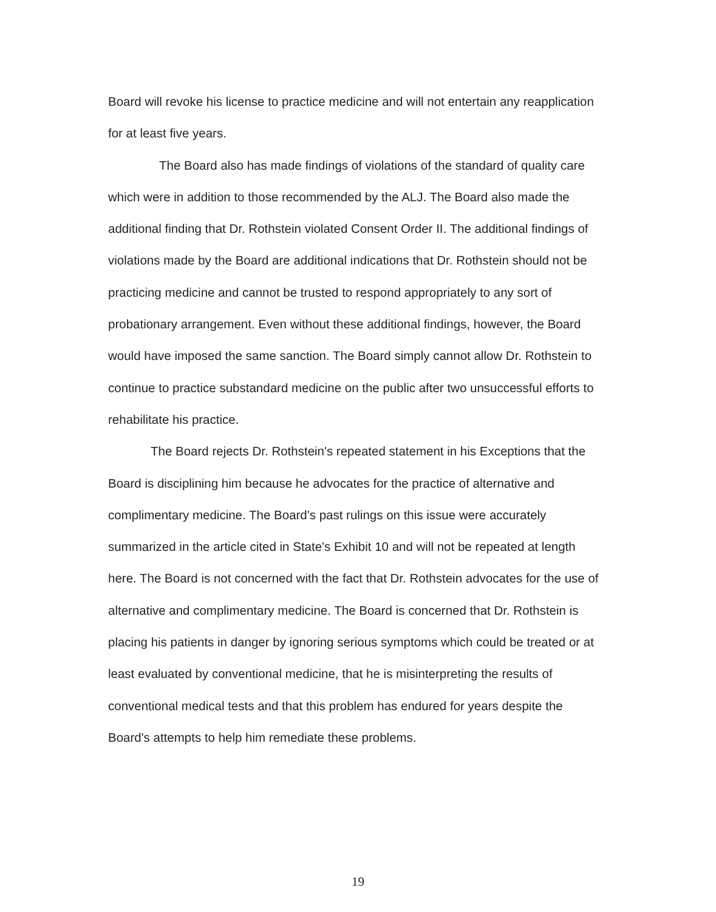Board will revoke his license to practice medicine and will not entertain any reapplication for at least five years.
The Board also has made findings of violations of the standard of quality care which were in addition to those recommended by the ALJ. The Board also made the additional finding that Dr. Rothstein violated Consent Order II. The additional findings of violations made by the Board are additional indications that Dr. Rothstein should not be practicing medicine and cannot be trusted to respond appropriately to any sort of probationary arrangement. Even without these additional findings, however, the Board would have imposed the same sanction. The Board simply cannot allow Dr. Rothstein to continue to practice substandard medicine on the public after two unsuccessful efforts to rehabilitate his practice.
The Board rejects Dr. Rothstein's repeated statement in his Exceptions that the Board is disciplining him because he advocates for the practice of alternative and complimentary medicine. The Board's past rulings on this issue were accurately summarized in the article cited in State's Exhibit 10 and will not be repeated at length here. The Board is not concerned with the fact that Dr. Rothstein advocates for the use of alternative and complimentary medicine. The Board is concerned that Dr. Rothstein is placing his patients in danger by ignoring serious symptoms which could be treated or at least evaluated by conventional medicine, that he is misinterpreting the results of conventional medical tests and that this problem has endured for years despite the Board's attempts to help him remediate these problems.
19